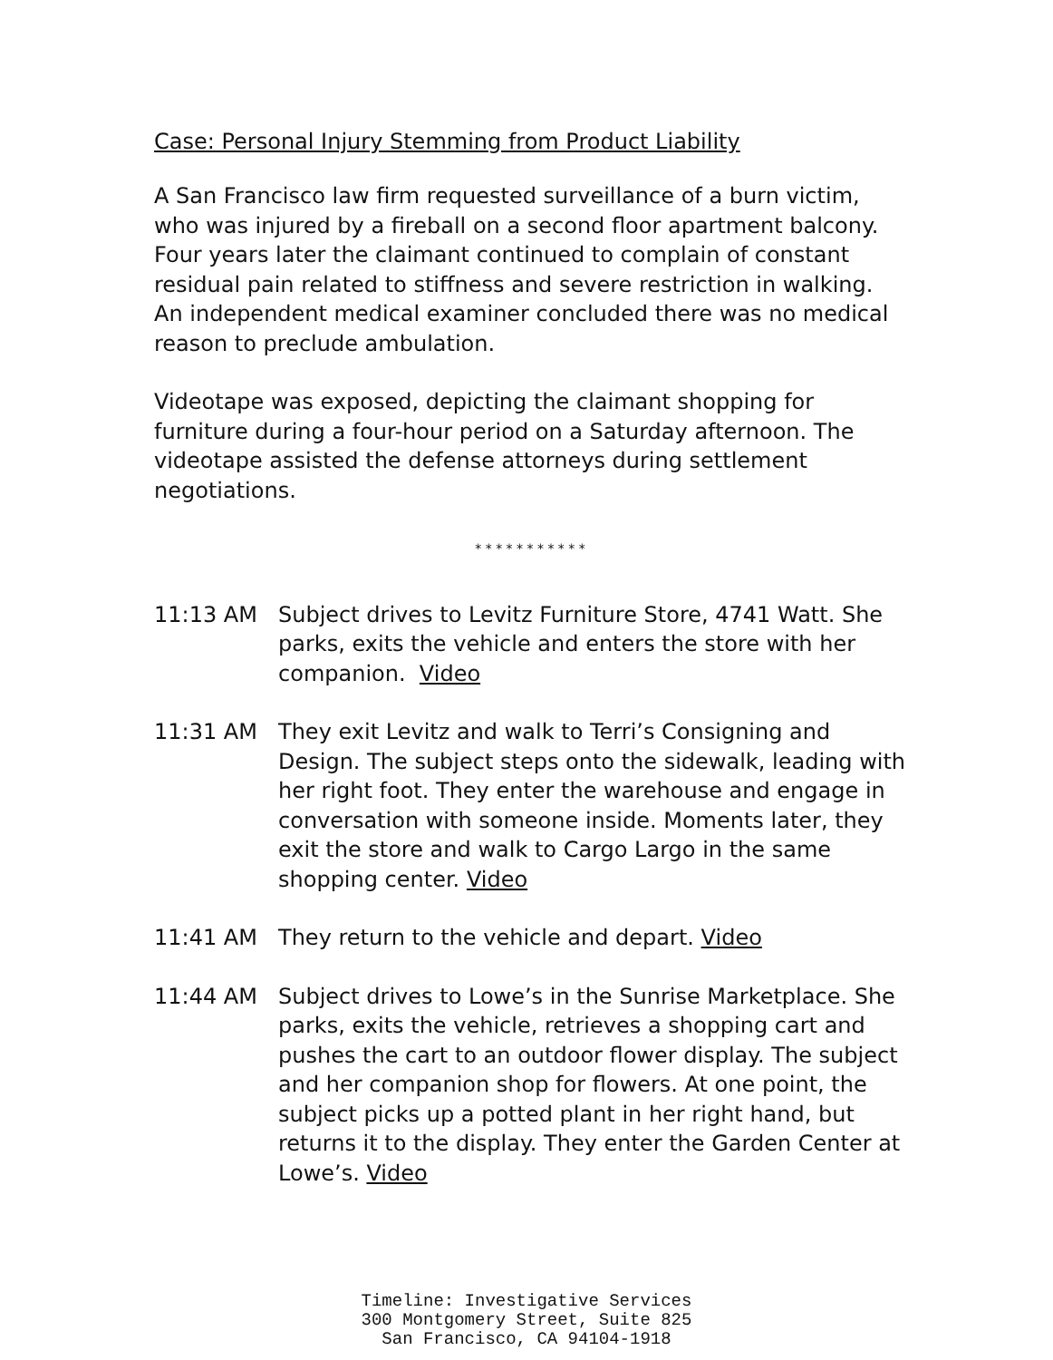Case: Personal Injury Stemming from Product Liability
A San Francisco law firm requested surveillance of a burn victim, who was injured by a fireball on a second floor apartment balcony. Four years later the claimant continued to complain of constant residual pain related to stiffness and severe restriction in walking. An independent medical examiner concluded there was no medical reason to preclude ambulation.
Videotape was exposed, depicting the claimant shopping for furniture during a four-hour period on a Saturday afternoon. The videotape assisted the defense attorneys during settlement negotiations.
* * * * * * * * * * *
11:13 AM Subject drives to Levitz Furniture Store, 4741 Watt. She parks, exits the vehicle and enters the store with her companion. Video
11:31 AM They exit Levitz and walk to Terri’s Consigning and Design. The subject steps onto the sidewalk, leading with her right foot. They enter the warehouse and engage in conversation with someone inside. Moments later, they exit the store and walk to Cargo Largo in the same shopping center. Video
11:41 AM They return to the vehicle and depart. Video
11:44 AM Subject drives to Lowe’s in the Sunrise Marketplace. She parks, exits the vehicle, retrieves a shopping cart and pushes the cart to an outdoor flower display. The subject and her companion shop for flowers. At one point, the subject picks up a potted plant in her right hand, but returns it to the display. They enter the Garden Center at Lowe’s. Video
Timeline: Investigative Services
300 Montgomery Street, Suite 825
San Francisco, CA 94104-1918